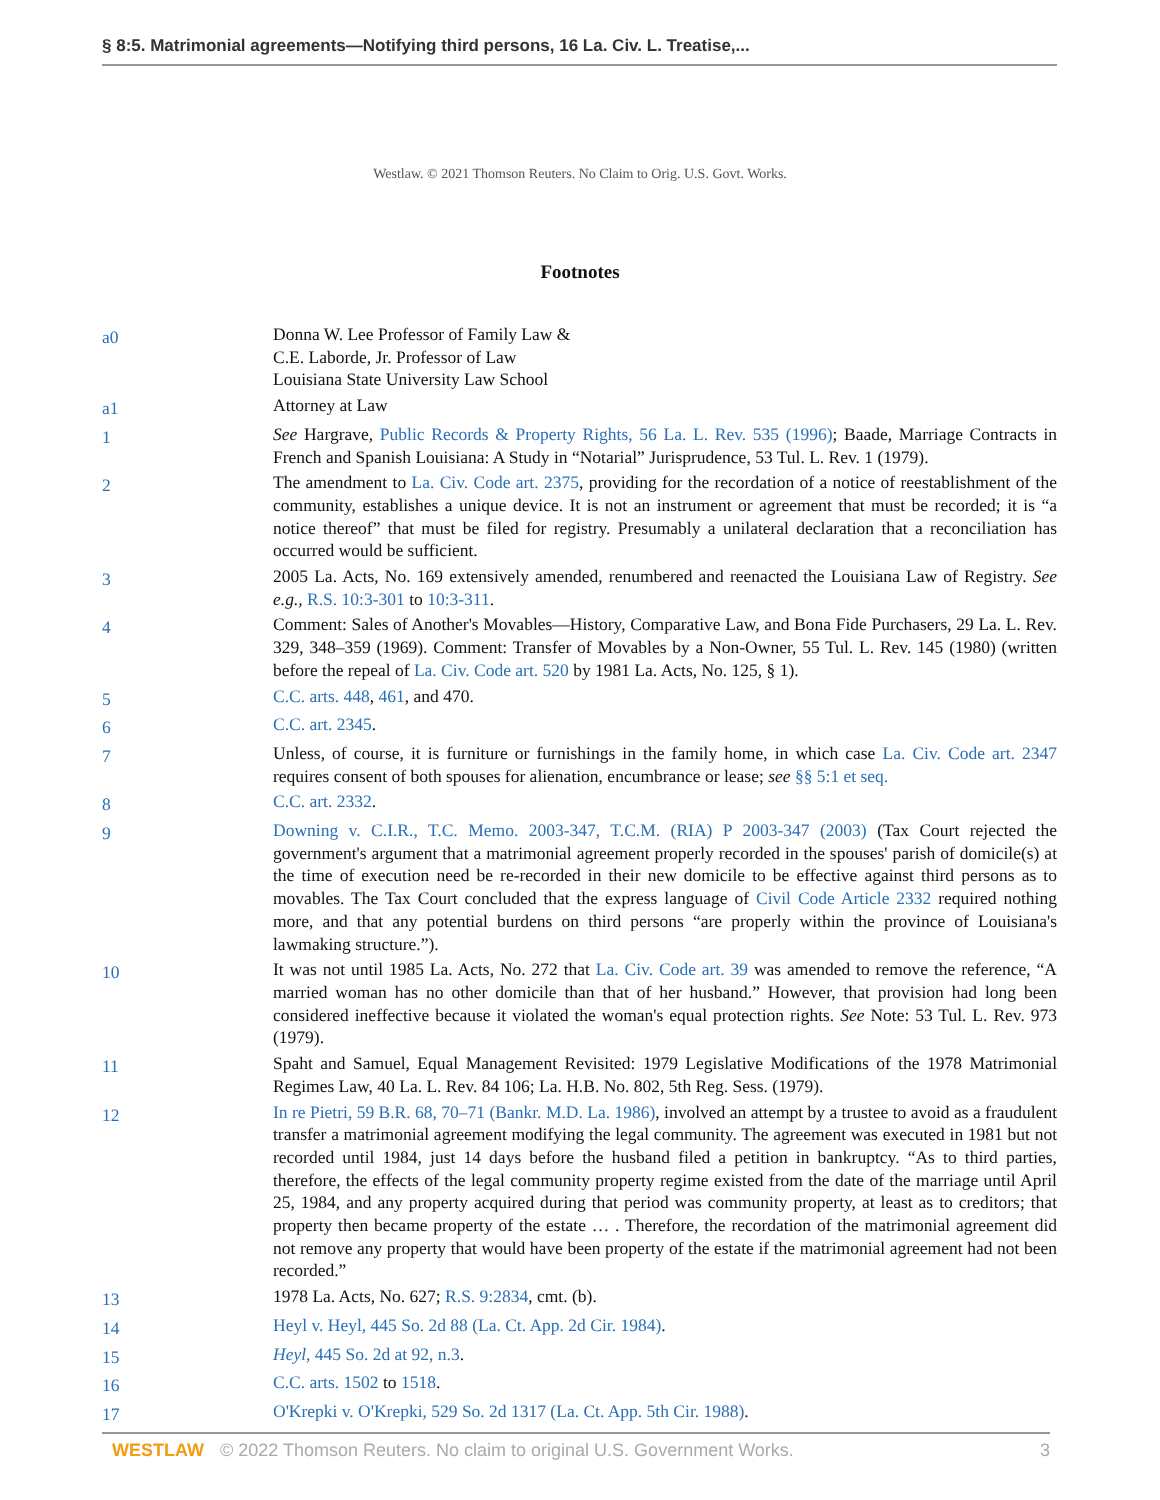§ 8:5. Matrimonial agreements—Notifying third persons, 16 La. Civ. L. Treatise,...
Westlaw. © 2021 Thomson Reuters. No Claim to Orig. U.S. Govt. Works.
Footnotes
a0
Donna W. Lee Professor of Family Law &
C.E. Laborde, Jr. Professor of Law
Louisiana State University Law School
a1
Attorney at Law
1
See Hargrave, Public Records & Property Rights, 56 La. L. Rev. 535 (1996); Baade, Marriage Contracts in French and Spanish Louisiana: A Study in “Notarial” Jurisprudence, 53 Tul. L. Rev. 1 (1979).
2
The amendment to La. Civ. Code art. 2375, providing for the recordation of a notice of reestablishment of the community, establishes a unique device. It is not an instrument or agreement that must be recorded; it is “a notice thereof” that must be filed for registry. Presumably a unilateral declaration that a reconciliation has occurred would be sufficient.
3
2005 La. Acts, No. 169 extensively amended, renumbered and reenacted the Louisiana Law of Registry. See e.g., R.S. 10:3-301 to 10:3-311.
4
Comment: Sales of Another's Movables—History, Comparative Law, and Bona Fide Purchasers, 29 La. L. Rev. 329, 348–359 (1969). Comment: Transfer of Movables by a Non-Owner, 55 Tul. L. Rev. 145 (1980) (written before the repeal of La. Civ. Code art. 520 by 1981 La. Acts, No. 125, § 1).
5
C.C. arts. 448, 461, and 470.
6
C.C. art. 2345.
7
Unless, of course, it is furniture or furnishings in the family home, in which case La. Civ. Code art. 2347 requires consent of both spouses for alienation, encumbrance or lease; see §§ 5:1 et seq.
8
C.C. art. 2332.
9
Downing v. C.I.R., T.C. Memo. 2003-347, T.C.M. (RIA) P 2003-347 (2003) (Tax Court rejected the government's argument that a matrimonial agreement properly recorded in the spouses' parish of domicile(s) at the time of execution need be re-recorded in their new domicile to be effective against third persons as to movables. The Tax Court concluded that the express language of Civil Code Article 2332 required nothing more, and that any potential burdens on third persons “are properly within the province of Louisiana's lawmaking structure.”).
10
It was not until 1985 La. Acts, No. 272 that La. Civ. Code art. 39 was amended to remove the reference, “A married woman has no other domicile than that of her husband.” However, that provision had long been considered ineffective because it violated the woman's equal protection rights. See Note: 53 Tul. L. Rev. 973 (1979).
11
Spaht and Samuel, Equal Management Revisited: 1979 Legislative Modifications of the 1978 Matrimonial Regimes Law, 40 La. L. Rev. 84 106; La. H.B. No. 802, 5th Reg. Sess. (1979).
12
In re Pietri, 59 B.R. 68, 70–71 (Bankr. M.D. La. 1986), involved an attempt by a trustee to avoid as a fraudulent transfer a matrimonial agreement modifying the legal community. The agreement was executed in 1981 but not recorded until 1984, just 14 days before the husband filed a petition in bankruptcy. “As to third parties, therefore, the effects of the legal community property regime existed from the date of the marriage until April 25, 1984, and any property acquired during that period was community property, at least as to creditors; that property then became property of the estate … . Therefore, the recordation of the matrimonial agreement did not remove any property that would have been property of the estate if the matrimonial agreement had not been recorded.”
13
1978 La. Acts, No. 627; R.S. 9:2834, cmt. (b).
14
Heyl v. Heyl, 445 So. 2d 88 (La. Ct. App. 2d Cir. 1984).
15
Heyl, 445 So. 2d at 92, n.3.
16
C.C. arts. 1502 to 1518.
17
O'Krepki v. O'Krepki, 529 So. 2d 1317 (La. Ct. App. 5th Cir. 1988).
WESTLAW © 2022 Thomson Reuters. No claim to original U.S. Government Works. 3